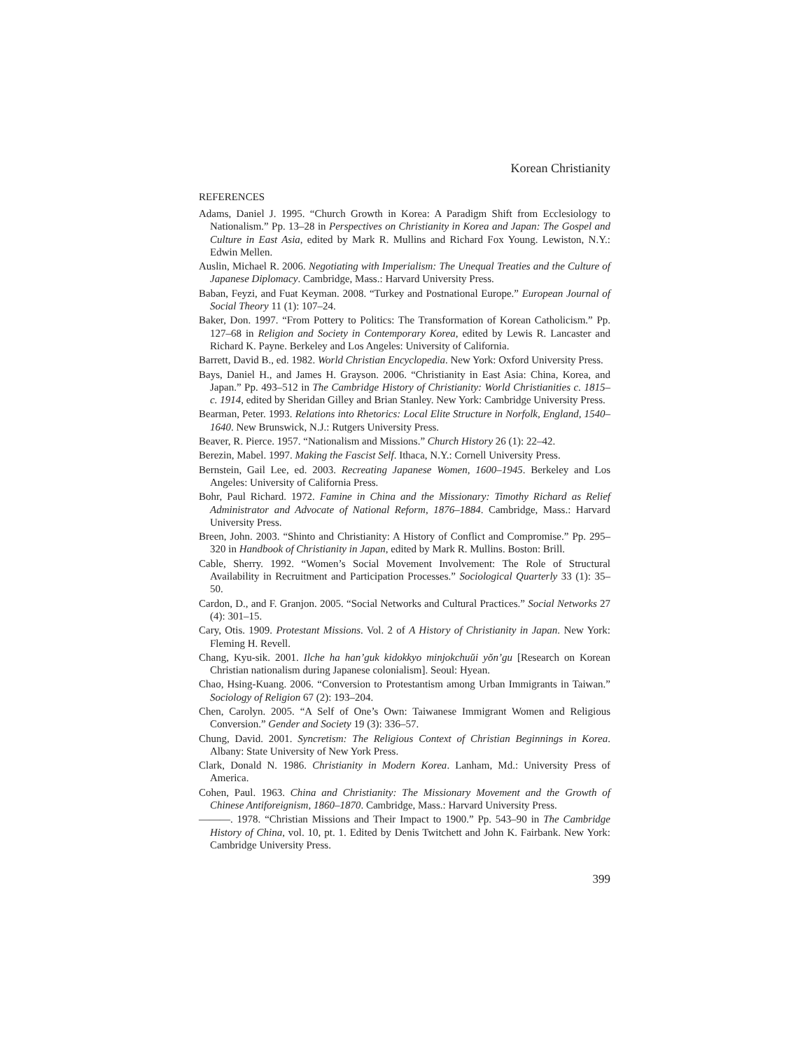Korean Christianity
REFERENCES
Adams, Daniel J. 1995. “Church Growth in Korea: A Paradigm Shift from Ecclesiology to Nationalism.” Pp. 13–28 in Perspectives on Christianity in Korea and Japan: The Gospel and Culture in East Asia, edited by Mark R. Mullins and Richard Fox Young. Lewiston, N.Y.: Edwin Mellen.
Auslin, Michael R. 2006. Negotiating with Imperialism: The Unequal Treaties and the Culture of Japanese Diplomacy. Cambridge, Mass.: Harvard University Press.
Baban, Feyzi, and Fuat Keyman. 2008. “Turkey and Postnational Europe.” European Journal of Social Theory 11 (1): 107–24.
Baker, Don. 1997. “From Pottery to Politics: The Transformation of Korean Catholicism.” Pp. 127–68 in Religion and Society in Contemporary Korea, edited by Lewis R. Lancaster and Richard K. Payne. Berkeley and Los Angeles: University of California.
Barrett, David B., ed. 1982. World Christian Encyclopedia. New York: Oxford University Press.
Bays, Daniel H., and James H. Grayson. 2006. “Christianity in East Asia: China, Korea, and Japan.” Pp. 493–512 in The Cambridge History of Christianity: World Christianities c. 1815–c. 1914, edited by Sheridan Gilley and Brian Stanley. New York: Cambridge University Press.
Bearman, Peter. 1993. Relations into Rhetorics: Local Elite Structure in Norfolk, England, 1540–1640. New Brunswick, N.J.: Rutgers University Press.
Beaver, R. Pierce. 1957. “Nationalism and Missions.” Church History 26 (1): 22–42.
Berezin, Mabel. 1997. Making the Fascist Self. Ithaca, N.Y.: Cornell University Press.
Bernstein, Gail Lee, ed. 2003. Recreating Japanese Women, 1600–1945. Berkeley and Los Angeles: University of California Press.
Bohr, Paul Richard. 1972. Famine in China and the Missionary: Timothy Richard as Relief Administrator and Advocate of National Reform, 1876–1884. Cambridge, Mass.: Harvard University Press.
Breen, John. 2003. “Shinto and Christianity: A History of Conflict and Compromise.” Pp. 295–320 in Handbook of Christianity in Japan, edited by Mark R. Mullins. Boston: Brill.
Cable, Sherry. 1992. “Women’s Social Movement Involvement: The Role of Structural Availability in Recruitment and Participation Processes.” Sociological Quarterly 33 (1): 35–50.
Cardon, D., and F. Granjon. 2005. “Social Networks and Cultural Practices.” Social Networks 27 (4): 301–15.
Cary, Otis. 1909. Protestant Missions. Vol. 2 of A History of Christianity in Japan. New York: Fleming H. Revell.
Chang, Kyu-sik. 2001. Ilche ha han’guk kidokkyo minjokchuŭi yŏn’gu [Research on Korean Christian nationalism during Japanese colonialism]. Seoul: Hyean.
Chao, Hsing-Kuang. 2006. “Conversion to Protestantism among Urban Immigrants in Taiwan.” Sociology of Religion 67 (2): 193–204.
Chen, Carolyn. 2005. “A Self of One’s Own: Taiwanese Immigrant Women and Religious Conversion.” Gender and Society 19 (3): 336–57.
Chung, David. 2001. Syncretism: The Religious Context of Christian Beginnings in Korea. Albany: State University of New York Press.
Clark, Donald N. 1986. Christianity in Modern Korea. Lanham, Md.: University Press of America.
Cohen, Paul. 1963. China and Christianity: The Missionary Movement and the Growth of Chinese Antiforeignism, 1860–1870. Cambridge, Mass.: Harvard University Press.
———. 1978. “Christian Missions and Their Impact to 1900.” Pp. 543–90 in The Cambridge History of China, vol. 10, pt. 1. Edited by Denis Twitchett and John K. Fairbank. New York: Cambridge University Press.
399